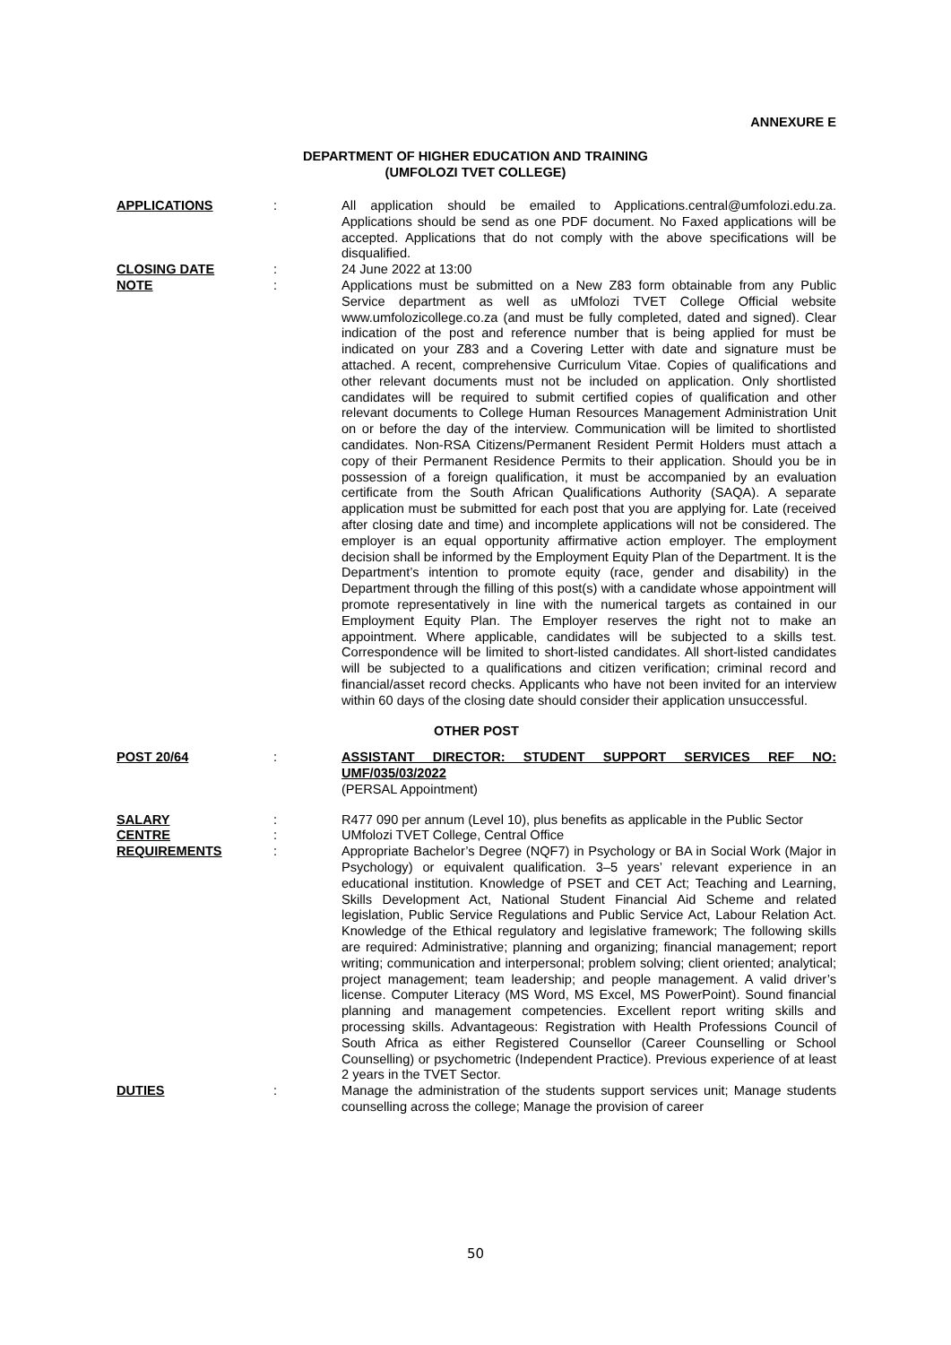ANNEXURE E
DEPARTMENT OF HIGHER EDUCATION AND TRAINING
(UMFOLOZI TVET COLLEGE)
APPLICATIONS : All application should be emailed to Applications.central@umfolozi.edu.za. Applications should be send as one PDF document. No Faxed applications will be accepted. Applications that do not comply with the above specifications will be disqualified.
CLOSING DATE : 24 June 2022 at 13:00
NOTE : Applications must be submitted on a New Z83 form obtainable from any Public Service department as well as uMfolozi TVET College Official website www.umfolozicollege.co.za (and must be fully completed, dated and signed). Clear indication of the post and reference number that is being applied for must be indicated on your Z83 and a Covering Letter with date and signature must be attached. A recent, comprehensive Curriculum Vitae. Copies of qualifications and other relevant documents must not be included on application. Only shortlisted candidates will be required to submit certified copies of qualification and other relevant documents to College Human Resources Management Administration Unit on or before the day of the interview. Communication will be limited to shortlisted candidates. Non-RSA Citizens/Permanent Resident Permit Holders must attach a copy of their Permanent Residence Permits to their application. Should you be in possession of a foreign qualification, it must be accompanied by an evaluation certificate from the South African Qualifications Authority (SAQA). A separate application must be submitted for each post that you are applying for. Late (received after closing date and time) and incomplete applications will not be considered. The employer is an equal opportunity affirmative action employer. The employment decision shall be informed by the Employment Equity Plan of the Department. It is the Department’s intention to promote equity (race, gender and disability) in the Department through the filling of this post(s) with a candidate whose appointment will promote representatively in line with the numerical targets as contained in our Employment Equity Plan. The Employer reserves the right not to make an appointment. Where applicable, candidates will be subjected to a skills test. Correspondence will be limited to short-listed candidates. All short-listed candidates will be subjected to a qualifications and citizen verification; criminal record and financial/asset record checks. Applicants who have not been invited for an interview within 60 days of the closing date should consider their application unsuccessful.
OTHER POST
POST 20/64 : ASSISTANT DIRECTOR: STUDENT SUPPORT SERVICES REF NO: UMF/035/03/2022
(PERSAL Appointment)
SALARY : R477 090 per annum (Level 10), plus benefits as applicable in the Public Sector
CENTRE : UMfolozi TVET College, Central Office
REQUIREMENTS : Appropriate Bachelor’s Degree (NQF7) in Psychology or BA in Social Work (Major in Psychology) or equivalent qualification. 3–5 years’ relevant experience in an educational institution. Knowledge of PSET and CET Act; Teaching and Learning, Skills Development Act, National Student Financial Aid Scheme and related legislation, Public Service Regulations and Public Service Act, Labour Relation Act. Knowledge of the Ethical regulatory and legislative framework; The following skills are required: Administrative; planning and organizing; financial management; report writing; communication and interpersonal; problem solving; client oriented; analytical; project management; team leadership; and people management. A valid driver’s license. Computer Literacy (MS Word, MS Excel, MS PowerPoint). Sound financial planning and management competencies. Excellent report writing skills and processing skills. Advantageous: Registration with Health Professions Council of South Africa as either Registered Counsellor (Career Counselling or School Counselling) or psychometric (Independent Practice). Previous experience of at least 2 years in the TVET Sector.
DUTIES : Manage the administration of the students support services unit; Manage students counselling across the college; Manage the provision of career
50